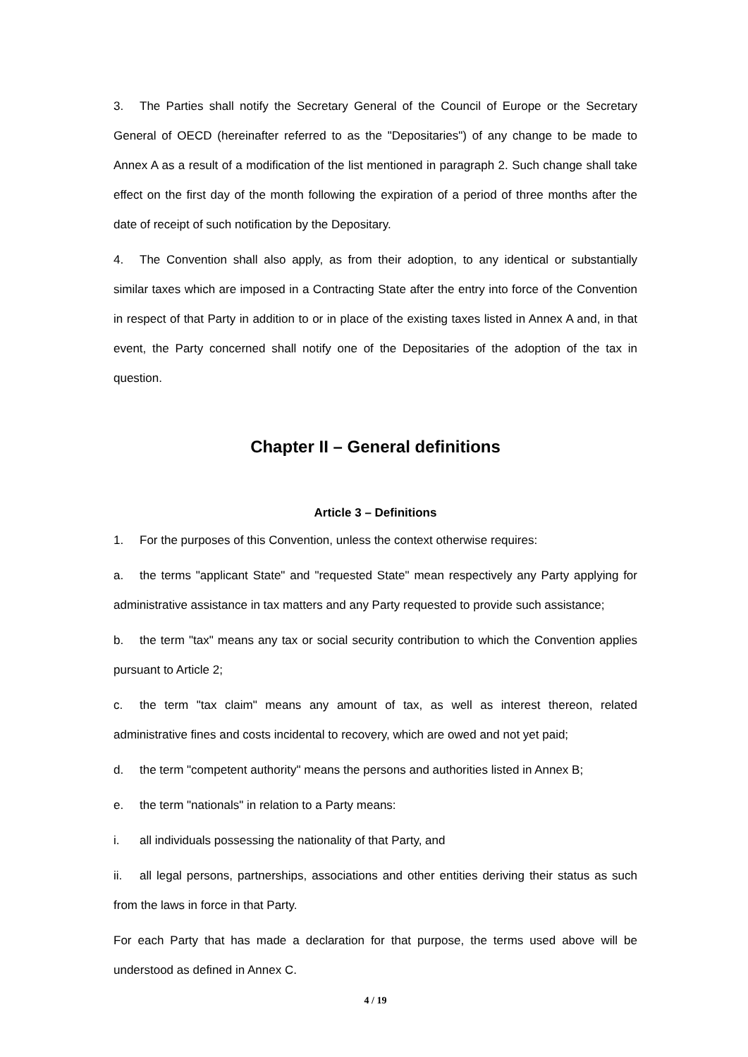3. The Parties shall notify the Secretary General of the Council of Europe or the Secretary General of OECD (hereinafter referred to as the "Depositaries") of any change to be made to Annex A as a result of a modification of the list mentioned in paragraph 2. Such change shall take effect on the first day of the month following the expiration of a period of three months after the date of receipt of such notification by the Depositary.
4. The Convention shall also apply, as from their adoption, to any identical or substantially similar taxes which are imposed in a Contracting State after the entry into force of the Convention in respect of that Party in addition to or in place of the existing taxes listed in Annex A and, in that event, the Party concerned shall notify one of the Depositaries of the adoption of the tax in question.
Chapter II – General definitions
Article 3 – Definitions
1. For the purposes of this Convention, unless the context otherwise requires:
a. the terms "applicant State" and "requested State" mean respectively any Party applying for administrative assistance in tax matters and any Party requested to provide such assistance;
b. the term "tax" means any tax or social security contribution to which the Convention applies pursuant to Article 2;
c. the term "tax claim" means any amount of tax, as well as interest thereon, related administrative fines and costs incidental to recovery, which are owed and not yet paid;
d. the term "competent authority" means the persons and authorities listed in Annex B;
e. the term "nationals" in relation to a Party means:
i. all individuals possessing the nationality of that Party, and
ii. all legal persons, partnerships, associations and other entities deriving their status as such from the laws in force in that Party.
For each Party that has made a declaration for that purpose, the terms used above will be understood as defined in Annex C.
4 / 19